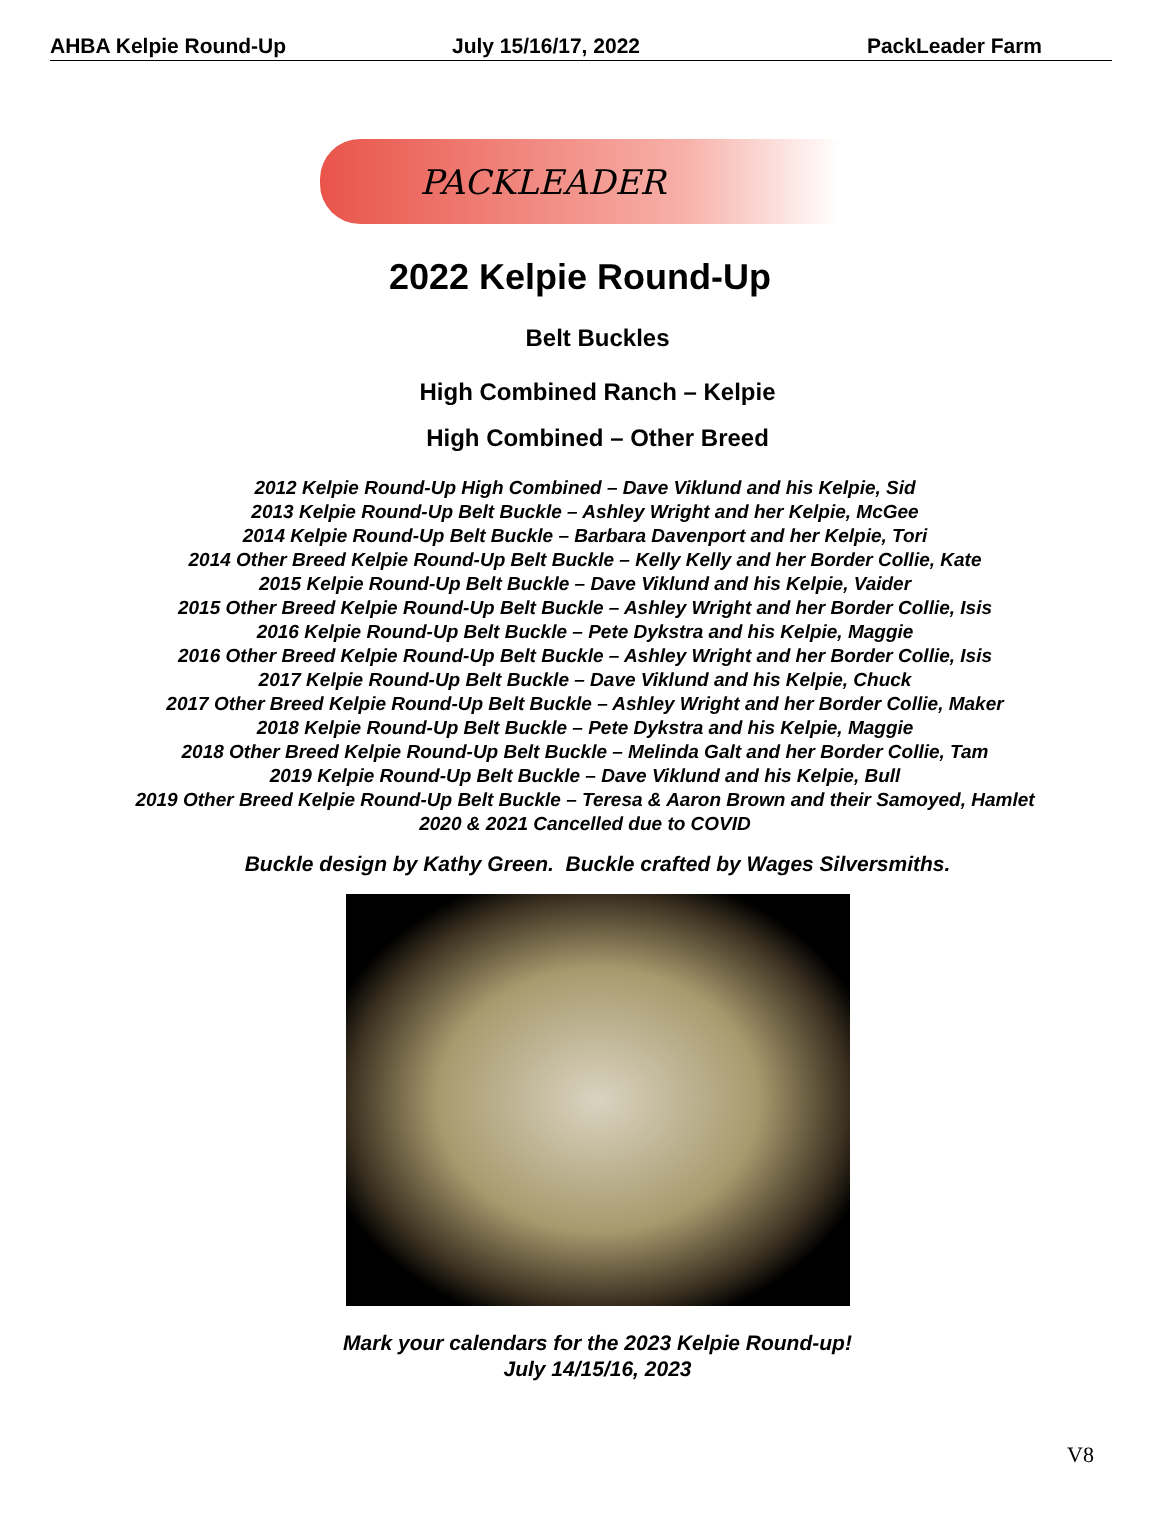AHBA Kelpie Round-Up July 15/16/17, 2022 PackLeader Farm
PACKLEADER
2022 Kelpie Round-Up
Belt Buckles
High Combined Ranch – Kelpie
High Combined – Other Breed
2012 Kelpie Round-Up High Combined – Dave Viklund and his Kelpie, Sid
2013 Kelpie Round-Up Belt Buckle – Ashley Wright and her Kelpie, McGee
2014 Kelpie Round-Up Belt Buckle – Barbara Davenport and her Kelpie, Tori
2014 Other Breed Kelpie Round-Up Belt Buckle – Kelly Kelly and her Border Collie, Kate
2015 Kelpie Round-Up Belt Buckle – Dave Viklund and his Kelpie, Vaider
2015 Other Breed Kelpie Round-Up Belt Buckle – Ashley Wright and her Border Collie, Isis
2016 Kelpie Round-Up Belt Buckle – Pete Dykstra and his Kelpie, Maggie
2016 Other Breed Kelpie Round-Up Belt Buckle – Ashley Wright and her Border Collie, Isis
2017 Kelpie Round-Up Belt Buckle – Dave Viklund and his Kelpie, Chuck
2017 Other Breed Kelpie Round-Up Belt Buckle – Ashley Wright and her Border Collie, Maker
2018 Kelpie Round-Up Belt Buckle – Pete Dykstra and his Kelpie, Maggie
2018 Other Breed Kelpie Round-Up Belt Buckle – Melinda Galt and her Border Collie, Tam
2019 Kelpie Round-Up Belt Buckle – Dave Viklund and his Kelpie, Bull
2019 Other Breed Kelpie Round-Up Belt Buckle – Teresa & Aaron Brown and their Samoyed, Hamlet
2020 & 2021 Cancelled due to COVID
Buckle design by Kathy Green. Buckle crafted by Wages Silversmiths.
Mark your calendars for the 2023 Kelpie Round-up!
July 14/15/16, 2023
V8